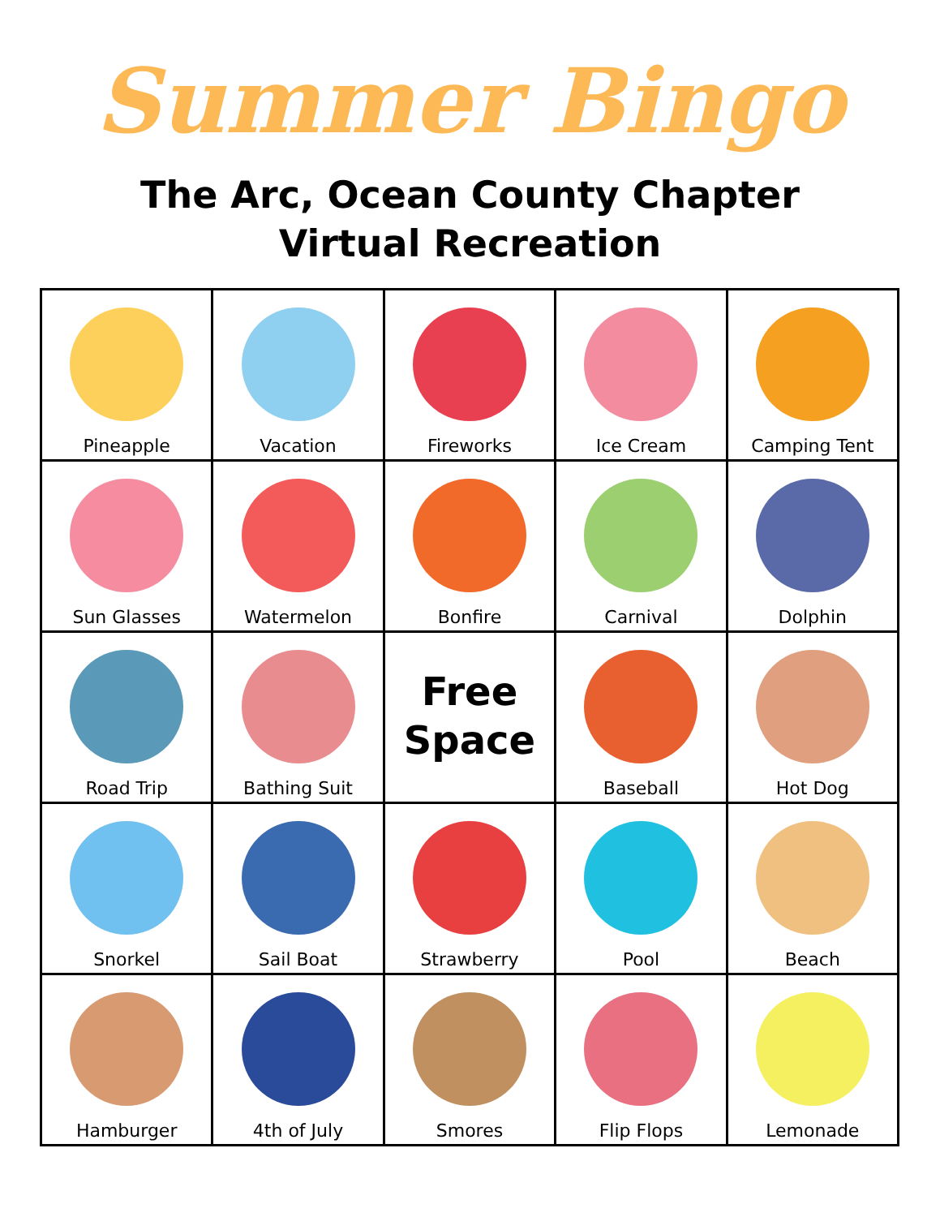Summer Bingo
The Arc, Ocean County Chapter
Virtual Recreation
| Pineapple | Vacation | Fireworks | Ice Cream | Camping Tent |
| Sun Glasses | Watermelon | Bonfire | Carnival | Dolphin |
| Road Trip | Bathing Suit | Free Space | Baseball | Hot Dog |
| Snorkel | Sail Boat | Strawberry | Pool | Beach |
| Hamburger | 4th of July | Smores | Flip Flops | Lemonade |